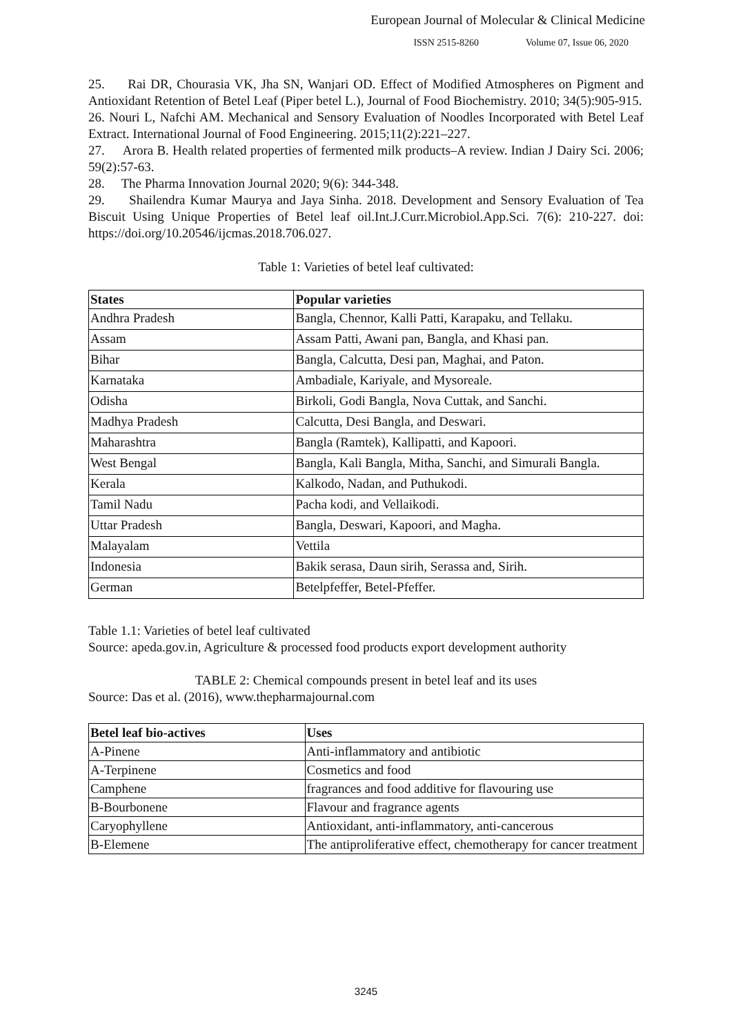European Journal of Molecular & Clinical Medicine
ISSN 2515-8260 Volume 07, Issue 06, 2020
25. Rai DR, Chourasia VK, Jha SN, Wanjari OD. Effect of Modified Atmospheres on Pigment and Antioxidant Retention of Betel Leaf (Piper betel L.), Journal of Food Biochemistry. 2010; 34(5):905-915.
26. Nouri L, Nafchi AM. Mechanical and Sensory Evaluation of Noodles Incorporated with Betel Leaf Extract. International Journal of Food Engineering. 2015;11(2):221–227.
27. Arora B. Health related properties of fermented milk products–A review. Indian J Dairy Sci. 2006; 59(2):57-63.
28. The Pharma Innovation Journal 2020; 9(6): 344-348.
29. Shailendra Kumar Maurya and Jaya Sinha. 2018. Development and Sensory Evaluation of Tea Biscuit Using Unique Properties of Betel leaf oil.Int.J.Curr.Microbiol.App.Sci. 7(6): 210-227. doi: https://doi.org/10.20546/ijcmas.2018.706.027.
Table 1: Varieties of betel leaf cultivated:
| States | Popular varieties |
| --- | --- |
| Andhra Pradesh | Bangla, Chennor, Kalli Patti, Karapaku, and Tellaku. |
| Assam | Assam Patti, Awani pan, Bangla, and Khasi pan. |
| Bihar | Bangla, Calcutta, Desi pan, Maghai, and Paton. |
| Karnataka | Ambadiale, Kariyale, and Mysoreale. |
| Odisha | Birkoli, Godi Bangla, Nova Cuttak, and Sanchi. |
| Madhya Pradesh | Calcutta, Desi Bangla, and Deswari. |
| Maharashtra | Bangla (Ramtek), Kallipatti, and Kapoori. |
| West Bengal | Bangla, Kali Bangla, Mitha, Sanchi, and Simurali Bangla. |
| Kerala | Kalkodo, Nadan, and Puthukodi. |
| Tamil Nadu | Pacha kodi, and Vellaikodi. |
| Uttar Pradesh | Bangla, Deswari, Kapoori, and Magha. |
| Malayalam | Vettila |
| Indonesia | Bakik serasa, Daun sirih, Serassa and, Sirih. |
| German | Betelpfeffer, Betel-Pfeffer. |
Table 1.1: Varieties of betel leaf cultivated
Source: apeda.gov.in, Agriculture & processed food products export development authority
TABLE 2: Chemical compounds present in betel leaf and its uses
Source: Das et al. (2016), www.thepharmajournal.com
| Betel leaf bio-actives | Uses |
| --- | --- |
| A-Pinene | Anti-inflammatory and antibiotic |
| A-Terpinene | Cosmetics and food |
| Camphene | fragrances and food additive for flavouring use |
| B-Bourbonene | Flavour and fragrance agents |
| Caryophyllene | Antioxidant, anti-inflammatory, anti-cancerous |
| B-Elemene | The antiproliferative effect, chemotherapy for cancer treatment |
3245